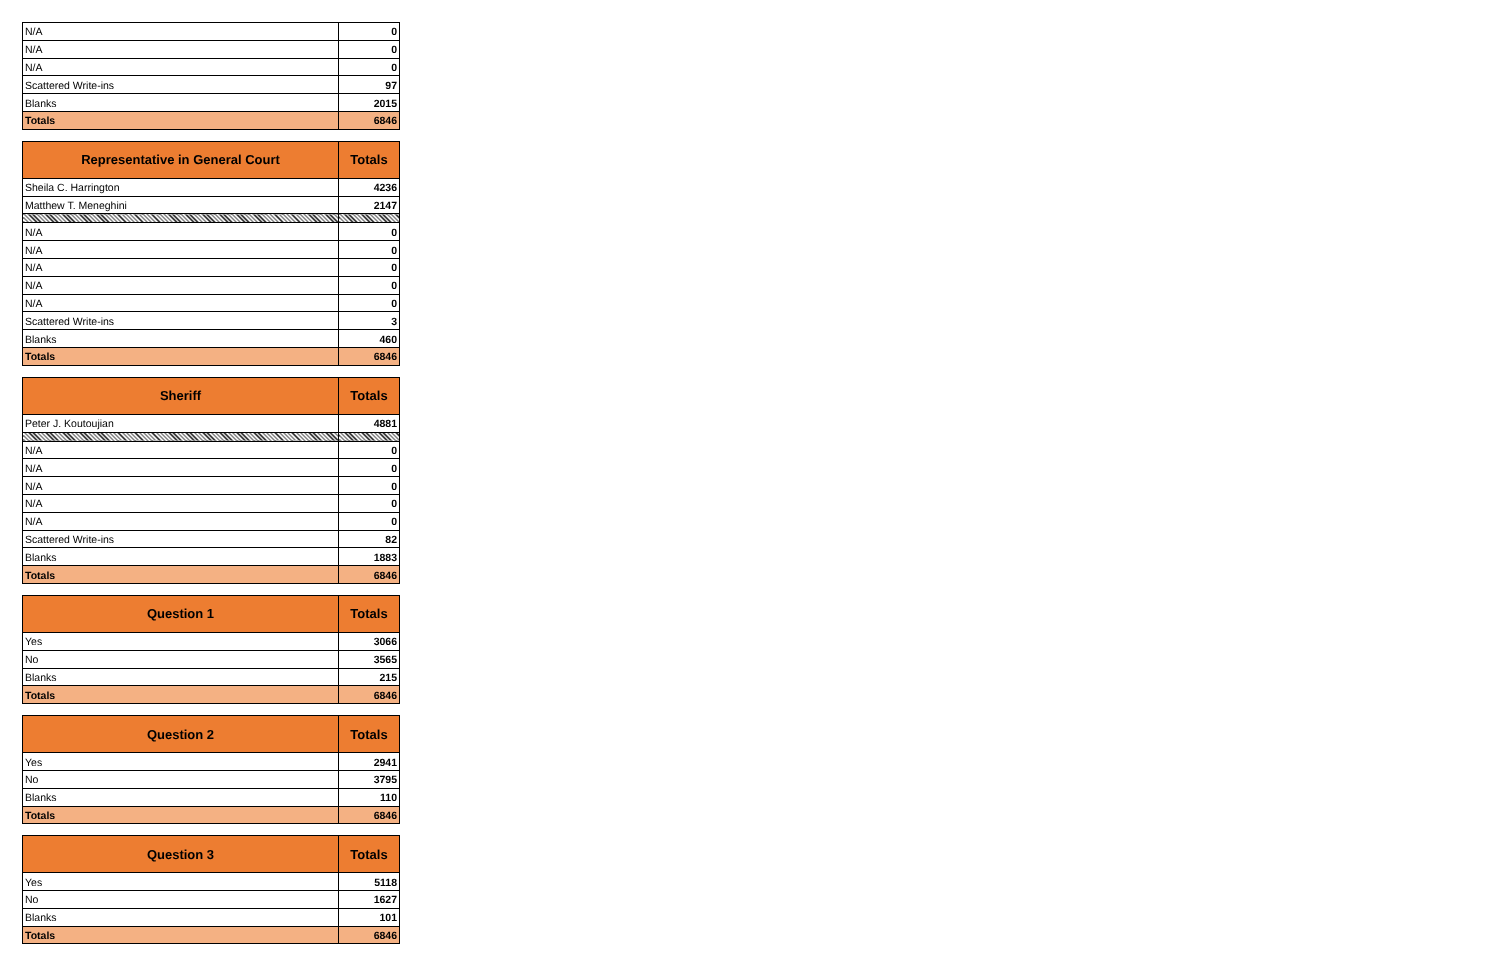| N/A | 0 |
| N/A | 0 |
| N/A | 0 |
| Scattered Write-ins | 97 |
| Blanks | 2015 |
| Totals | 6846 |
| Representative in General Court | Totals |
| --- | --- |
| Sheila C. Harrington | 4236 |
| Matthew T. Meneghini | 2147 |
| N/A | 0 |
| N/A | 0 |
| N/A | 0 |
| N/A | 0 |
| N/A | 0 |
| Scattered Write-ins | 3 |
| Blanks | 460 |
| Totals | 6846 |
| Sheriff | Totals |
| --- | --- |
| Peter J. Koutoujian | 4881 |
| N/A | 0 |
| N/A | 0 |
| N/A | 0 |
| N/A | 0 |
| N/A | 0 |
| Scattered Write-ins | 82 |
| Blanks | 1883 |
| Totals | 6846 |
| Question 1 | Totals |
| --- | --- |
| Yes | 3066 |
| No | 3565 |
| Blanks | 215 |
| Totals | 6846 |
| Question 2 | Totals |
| --- | --- |
| Yes | 2941 |
| No | 3795 |
| Blanks | 110 |
| Totals | 6846 |
| Question 3 | Totals |
| --- | --- |
| Yes | 5118 |
| No | 1627 |
| Blanks | 101 |
| Totals | 6846 |